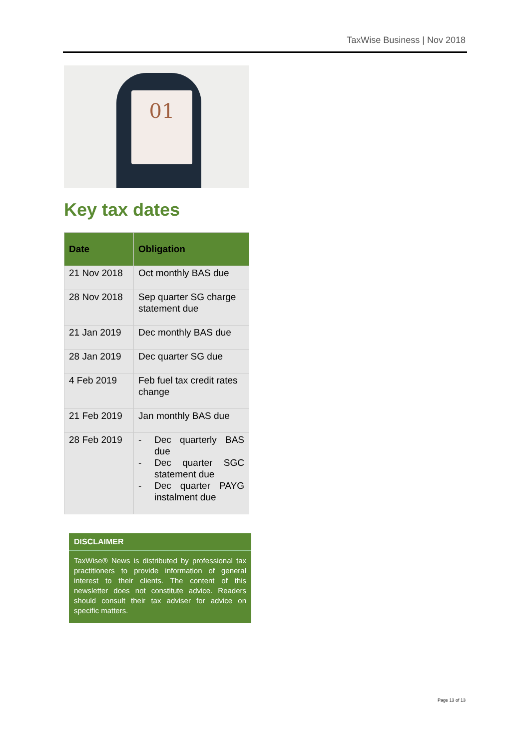TaxWise Business | Nov 2018
01
Key tax dates
| Date | Obligation |
| --- | --- |
| 21 Nov 2018 | Oct monthly BAS due |
| 28 Nov 2018 | Sep quarter SG charge statement due |
| 21 Jan 2019 | Dec monthly BAS due |
| 28 Jan 2019 | Dec quarter SG due |
| 4 Feb 2019 | Feb fuel tax credit rates change |
| 21 Feb 2019 | Jan monthly BAS due |
| 28 Feb 2019 | - Dec quarterly BAS due - Dec quarter SGC statement due - Dec quarter PAYG instalment due |
DISCLAIMER
TaxWise® News is distributed by professional tax practitioners to provide information of general interest to their clients. The content of this newsletter does not constitute advice. Readers should consult their tax adviser for advice on specific matters.
Page 13 of 13